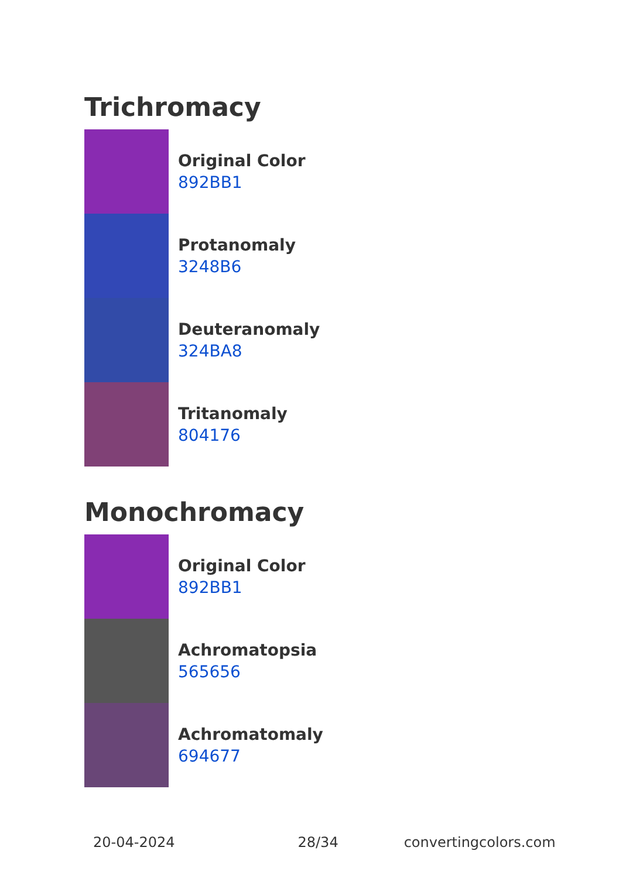Trichromacy
Original Color
892BB1
Protanomaly
3248B6
Deuteranomaly
324BA8
Tritanomaly
804176
Monochromacy
Original Color
892BB1
Achromatopsia
565656
Achromatomaly
694677
20-04-2024 28/34 convertingcolors.com